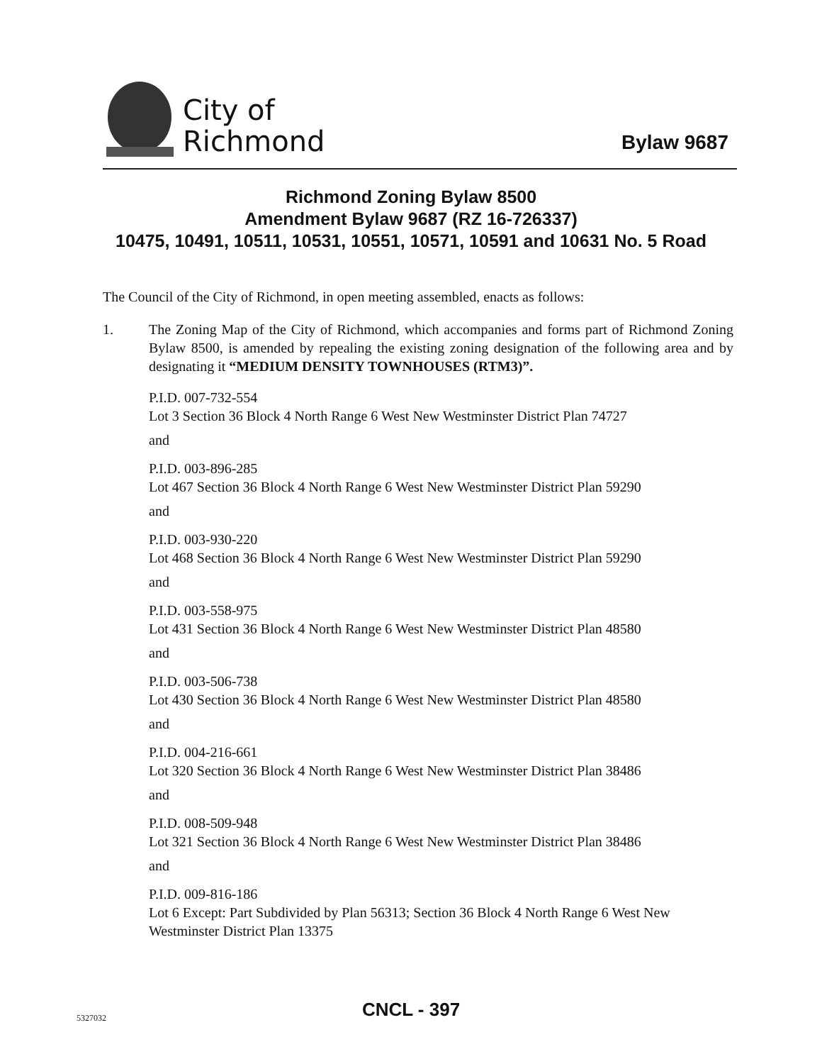City of
Richmond
Bylaw 9687
Richmond Zoning Bylaw 8500
Amendment Bylaw 9687 (RZ 16-726337)
10475, 10491, 10511, 10531, 10551, 10571, 10591 and 10631 No. 5 Road
The Council of the City of Richmond, in open meeting assembled, enacts as follows:
1. The Zoning Map of the City of Richmond, which accompanies and forms part of Richmond Zoning Bylaw 8500, is amended by repealing the existing zoning designation of the following area and by designating it “MEDIUM DENSITY TOWNHOUSES (RTM3)”.
P.I.D. 007-732-554
Lot 3 Section 36 Block 4 North Range 6 West New Westminster District Plan 74727
and
P.I.D. 003-896-285
Lot 467 Section 36 Block 4 North Range 6 West New Westminster District Plan 59290
and
P.I.D. 003-930-220
Lot 468 Section 36 Block 4 North Range 6 West New Westminster District Plan 59290
and
P.I.D. 003-558-975
Lot 431 Section 36 Block 4 North Range 6 West New Westminster District Plan 48580
and
P.I.D. 003-506-738
Lot 430 Section 36 Block 4 North Range 6 West New Westminster District Plan 48580
and
P.I.D. 004-216-661
Lot 320 Section 36 Block 4 North Range 6 West New Westminster District Plan 38486
and
P.I.D. 008-509-948
Lot 321 Section 36 Block 4 North Range 6 West New Westminster District Plan 38486
and
P.I.D. 009-816-186
Lot 6 Except: Part Subdivided by Plan 56313; Section 36 Block 4 North Range 6 West New Westminster District Plan 13375
CNCL - 397 5327032